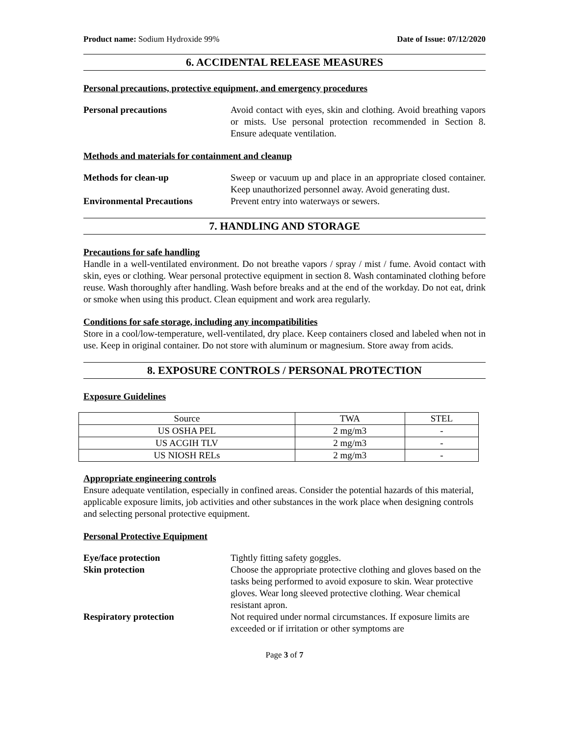Product name: Sodium Hydroxide 99% Date of Issue: 07/12/2020
6. ACCIDENTAL RELEASE MEASURES
Personal precautions, protective equipment, and emergency procedures
Personal precautions Avoid contact with eyes, skin and clothing. Avoid breathing vapors or mists. Use personal protection recommended in Section 8. Ensure adequate ventilation.
Methods and materials for containment and cleanup
Methods for clean-up Sweep or vacuum up and place in an appropriate closed container. Keep unauthorized personnel away. Avoid generating dust.
Environmental Precautions Prevent entry into waterways or sewers.
7. HANDLING AND STORAGE
Precautions for safe handling
Handle in a well-ventilated environment. Do not breathe vapors / spray / mist / fume. Avoid contact with skin, eyes or clothing. Wear personal protective equipment in section 8. Wash contaminated clothing before reuse. Wash thoroughly after handling. Wash before breaks and at the end of the workday. Do not eat, drink or smoke when using this product. Clean equipment and work area regularly.
Conditions for safe storage, including any incompatibilities
Store in a cool/low-temperature, well-ventilated, dry place. Keep containers closed and labeled when not in use. Keep in original container. Do not store with aluminum or magnesium. Store away from acids.
8. EXPOSURE CONTROLS / PERSONAL PROTECTION
Exposure Guidelines
| Source | TWA | STEL |
| --- | --- | --- |
| US OSHA PEL | 2 mg/m3 | - |
| US ACGIH TLV | 2 mg/m3 | - |
| US NIOSH RELs | 2 mg/m3 | - |
Appropriate engineering controls
Ensure adequate ventilation, especially in confined areas. Consider the potential hazards of this material, applicable exposure limits, job activities and other substances in the work place when designing controls and selecting personal protective equipment.
Personal Protective Equipment
Eye/face protection Tightly fitting safety goggles.
Skin protection Choose the appropriate protective clothing and gloves based on the tasks being performed to avoid exposure to skin. Wear protective gloves. Wear long sleeved protective clothing. Wear chemical resistant apron.
Respiratory protection Not required under normal circumstances. If exposure limits are exceeded or if irritation or other symptoms are
Page 3 of 7